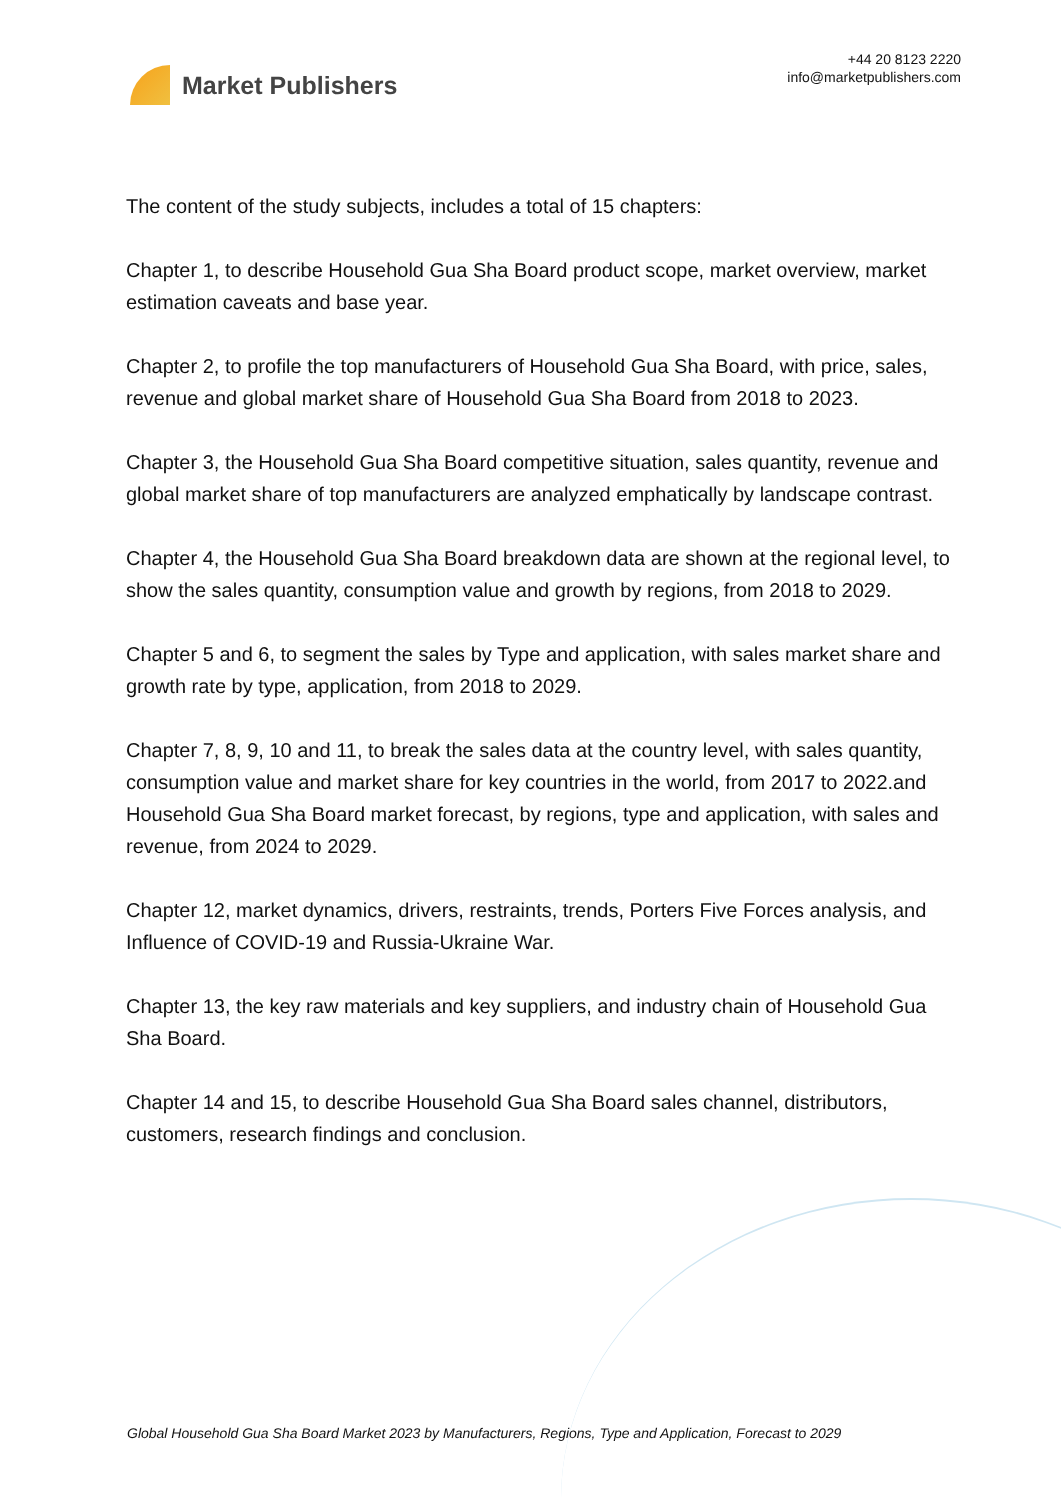Market Publishers
+44 20 8123 2220
info@marketpublishers.com
The content of the study subjects, includes a total of 15 chapters:
Chapter 1, to describe Household Gua Sha Board product scope, market overview, market estimation caveats and base year.
Chapter 2, to profile the top manufacturers of Household Gua Sha Board, with price, sales, revenue and global market share of Household Gua Sha Board from 2018 to 2023.
Chapter 3, the Household Gua Sha Board competitive situation, sales quantity, revenue and global market share of top manufacturers are analyzed emphatically by landscape contrast.
Chapter 4, the Household Gua Sha Board breakdown data are shown at the regional level, to show the sales quantity, consumption value and growth by regions, from 2018 to 2029.
Chapter 5 and 6, to segment the sales by Type and application, with sales market share and growth rate by type, application, from 2018 to 2029.
Chapter 7, 8, 9, 10 and 11, to break the sales data at the country level, with sales quantity, consumption value and market share for key countries in the world, from 2017 to 2022.and Household Gua Sha Board market forecast, by regions, type and application, with sales and revenue, from 2024 to 2029.
Chapter 12, market dynamics, drivers, restraints, trends, Porters Five Forces analysis, and Influence of COVID-19 and Russia-Ukraine War.
Chapter 13, the key raw materials and key suppliers, and industry chain of Household Gua Sha Board.
Chapter 14 and 15, to describe Household Gua Sha Board sales channel, distributors, customers, research findings and conclusion.
Global Household Gua Sha Board Market 2023 by Manufacturers, Regions, Type and Application, Forecast to 2029